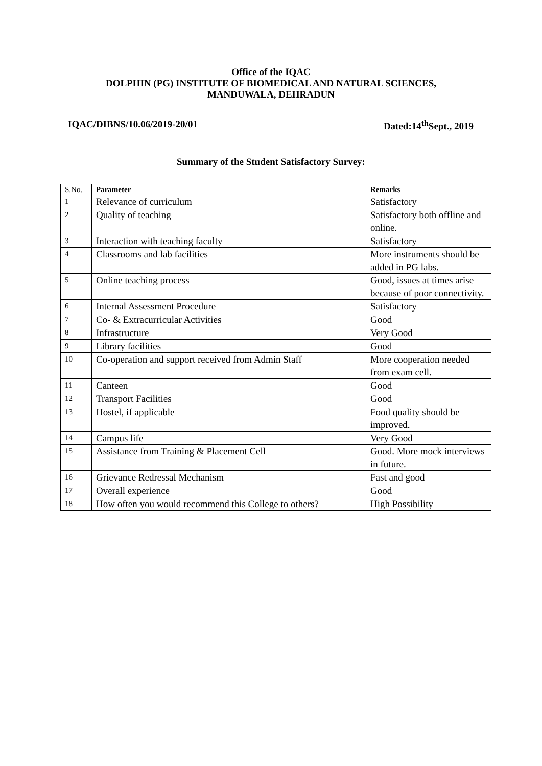Office of the IQAC
DOLPHIN (PG) INSTITUTE OF BIOMEDICAL AND NATURAL SCIENCES,
MANDUWALA, DEHRADUN
IQAC/DIBNS/10.06/2019-20/01 Dated:14<sup>th</sup>Sept., 2019
Summary of the Student Satisfactory Survey:
| S.No. | Parameter | Remarks |
| --- | --- | --- |
| 1 | Relevance of curriculum | Satisfactory |
| 2 | Quality of teaching | Satisfactory both offline and online. |
| 3 | Interaction with teaching faculty | Satisfactory |
| 4 | Classrooms and lab facilities | More instruments should be added in PG labs. |
| 5 | Online teaching process | Good, issues at times arise because of poor connectivity. |
| 6 | Internal Assessment Procedure | Satisfactory |
| 7 | Co- & Extracurricular Activities | Good |
| 8 | Infrastructure | Very Good |
| 9 | Library facilities | Good |
| 10 | Co-operation and support received from Admin Staff | More cooperation needed from exam cell. |
| 11 | Canteen | Good |
| 12 | Transport Facilities | Good |
| 13 | Hostel, if applicable | Food quality should be improved. |
| 14 | Campus life | Very Good |
| 15 | Assistance from Training & Placement Cell | Good. More mock interviews in future. |
| 16 | Grievance Redressal Mechanism | Fast and good |
| 17 | Overall experience | Good |
| 18 | How often you would recommend this College to others? | High Possibility |